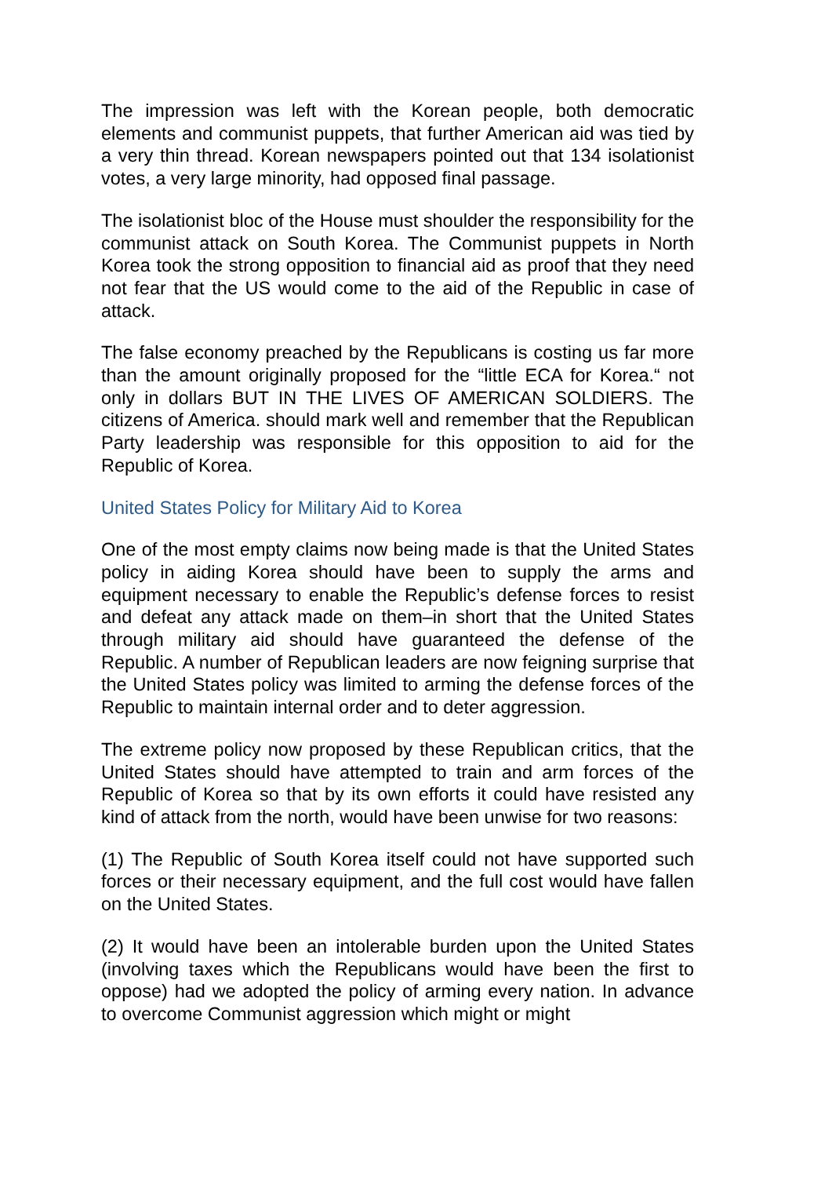The impression was left with the Korean people, both democratic elements and communist puppets, that further American aid was tied by a very thin thread. Korean newspapers pointed out that 134 isolationist votes, a very large minority, had opposed final passage.
The isolationist bloc of the House must shoulder the responsibility for the communist attack on South Korea. The Communist puppets in North Korea took the strong opposition to financial aid as proof that they need not fear that the US would come to the aid of the Republic in case of attack.
The false economy preached by the Republicans is costing us far more than the amount originally proposed for the “little ECA for Korea.“ not only in dollars BUT IN THE LIVES OF AMERICAN SOLDIERS. The citizens of America. should mark well and remember that the Republican Party leadership was responsible for this opposition to aid for the Republic of Korea.
United States Policy for Military Aid to Korea
One of the most empty claims now being made is that the United States policy in aiding Korea should have been to supply the arms and equipment necessary to enable the Republic’s defense forces to resist and defeat any attack made on them–in short that the United States through military aid should have guaranteed the defense of the Republic. A number of Republican leaders are now feigning surprise that the United States policy was limited to arming the defense forces of the Republic to maintain internal order and to deter aggression.
The extreme policy now proposed by these Republican critics, that the United States should have attempted to train and arm forces of the Republic of Korea so that by its own efforts it could have resisted any kind of attack from the north, would have been unwise for two reasons:
(1) The Republic of South Korea itself could not have supported such forces or their necessary equipment, and the full cost would have fallen on the United States.
(2) It would have been an intolerable burden upon the United States (involving taxes which the Republicans would have been the first to oppose) had we adopted the policy of arming every nation. In advance to overcome Communist aggression which might or might